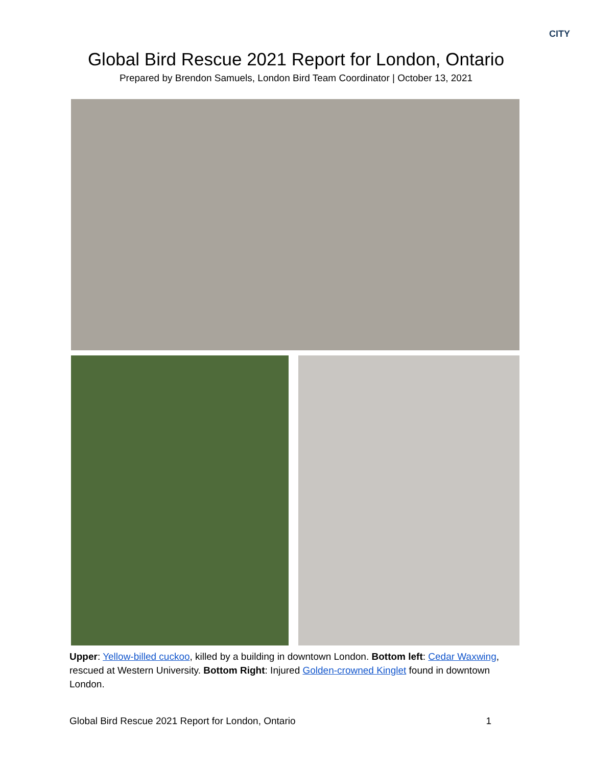CITY
Global Bird Rescue 2021 Report for London, Ontario
Prepared by Brendon Samuels, London Bird Team Coordinator | October 13, 2021
Upper: Yellow-billed cuckoo, killed by a building in downtown London. Bottom left: Cedar Waxwing, rescued at Western University. Bottom Right: Injured Golden-crowned Kinglet found in downtown London.
Global Bird Rescue 2021 Report for London, Ontario 1